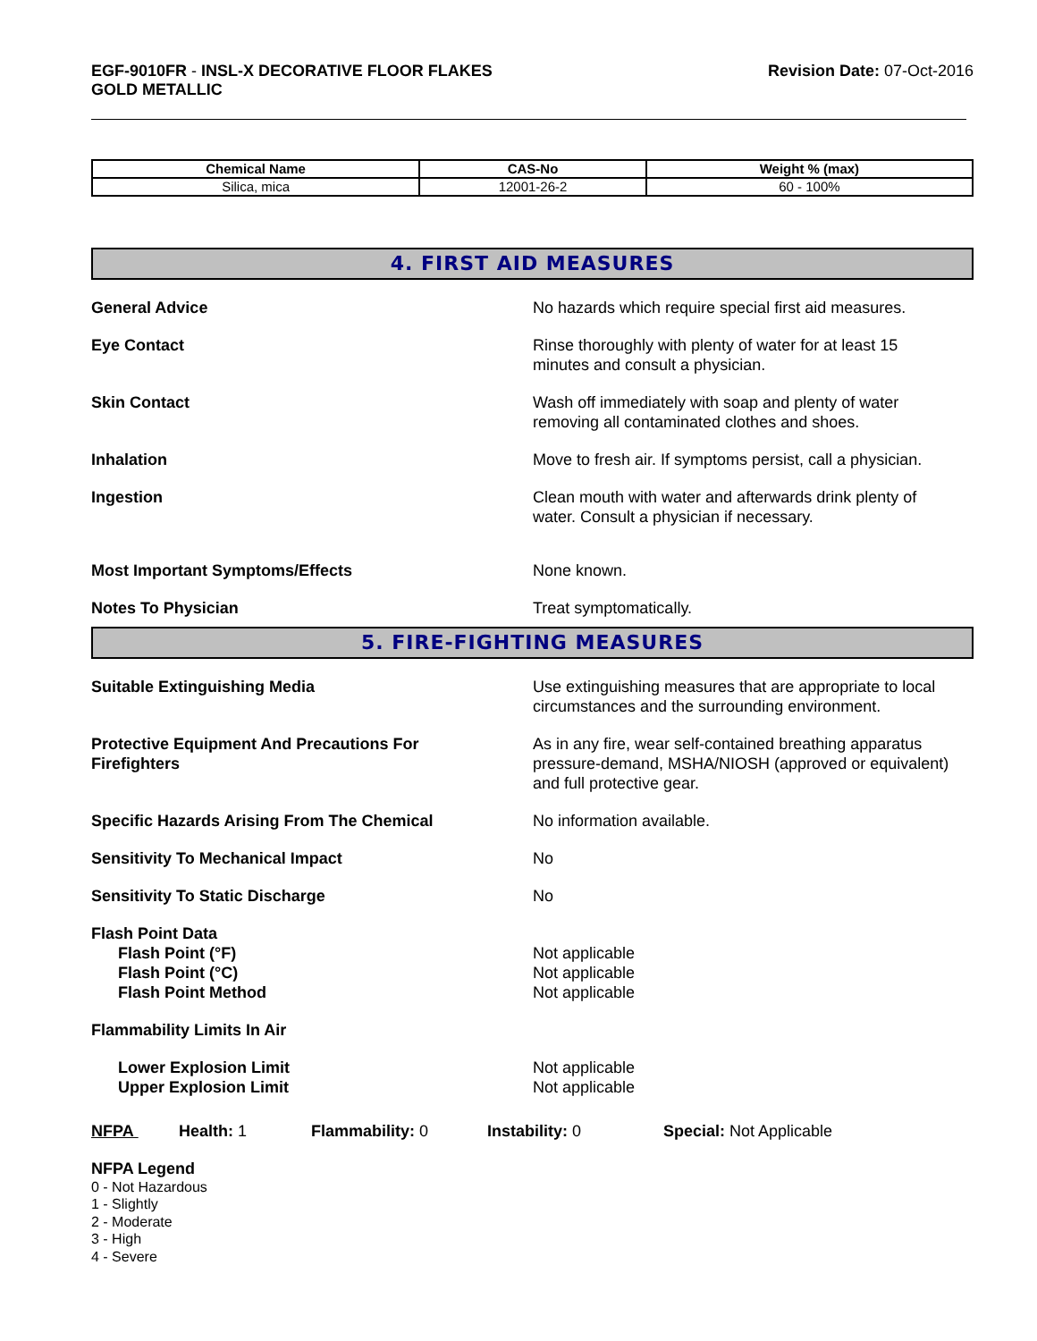EGF-9010FR - INSL-X DECORATIVE FLOOR FLAKES
GOLD METALLIC
Revision Date: 07-Oct-2016
| Chemical Name | CAS-No | Weight % (max) |
| --- | --- | --- |
| Silica, mica | 12001-26-2 | 60 - 100% |
4. FIRST AID MEASURES
General Advice No hazards which require special first aid measures.
Eye Contact Rinse thoroughly with plenty of water for at least 15
minutes and consult a physician.
Skin Contact Wash off immediately with soap and plenty of water
removing all contaminated clothes and shoes.
Inhalation Move to fresh air. If symptoms persist, call a physician.
Ingestion Clean mouth with water and afterwards drink plenty of
water. Consult a physician if necessary.
Most Important Symptoms/Effects None known.
Notes To Physician Treat symptomatically.
5. FIRE-FIGHTING MEASURES
Suitable Extinguishing Media Use extinguishing measures that are appropriate to local
circumstances and the surrounding environment.
Protective Equipment And Precautions For
Firefighters
As in any fire, wear self-contained breathing apparatus
pressure-demand, MSHA/NIOSH (approved or equivalent)
and full protective gear.
Specific Hazards Arising From The Chemical No information available.
Sensitivity To Mechanical Impact No
Sensitivity To Static Discharge No
Flash Point Data
Flash Point (°F)
Flash Point (°C)
Flash Point Method
Not applicable
Not applicable
Not applicable
Flammability Limits In Air
Lower Explosion Limit
Upper Explosion Limit
Not applicable
Not applicable
NFPA Health: 1 Flammability: 0 Instability: 0 Special: Not Applicable
NFPA Legend
0 - Not Hazardous
1 - Slightly
2 - Moderate
3 - High
4 - Severe